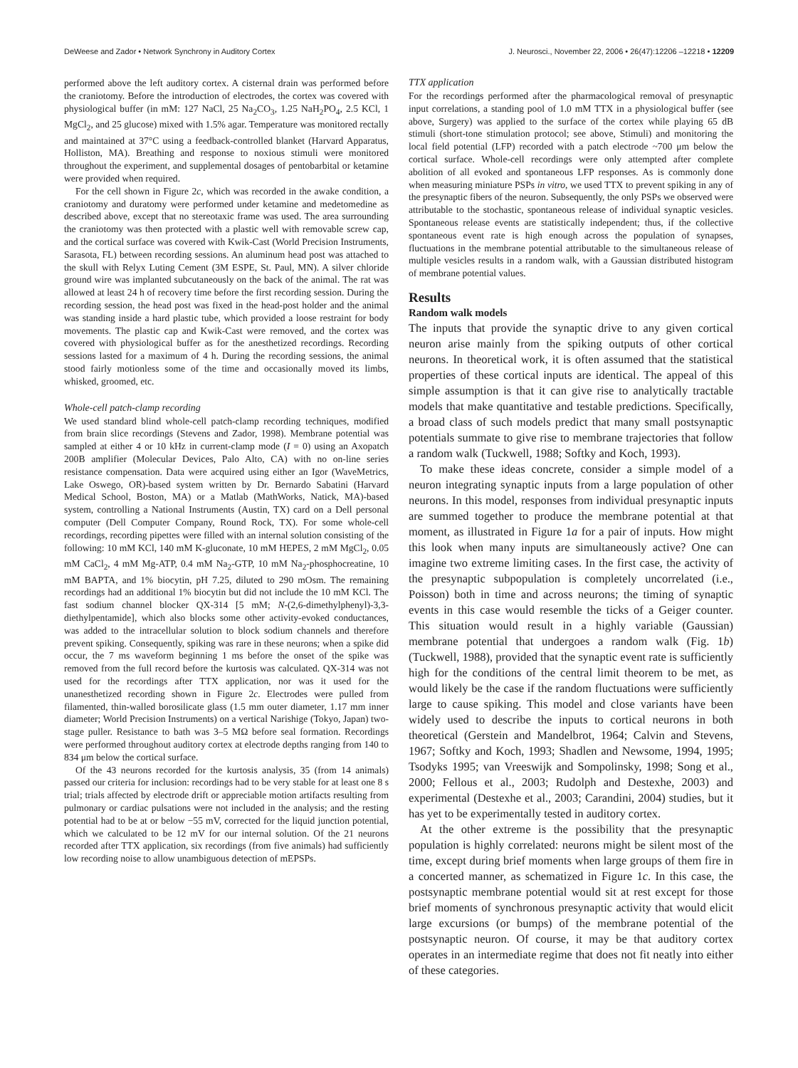DeWeese and Zador • Network Synchrony in Auditory Cortex J. Neurosci., November 22, 2006 • 26(47):12206 –12218 • 12209
performed above the left auditory cortex. A cisternal drain was performed before the craniotomy. Before the introduction of electrodes, the cortex was covered with physiological buffer (in mM: 127 NaCl, 25 Na<sub>2</sub>CO<sub>3</sub>, 1.25 NaH<sub>2</sub>PO<sub>4</sub>, 2.5 KCl, 1 MgCl<sub>2</sub>, and 25 glucose) mixed with 1.5% agar. Temperature was monitored rectally and maintained at 37°C using a feedback-controlled blanket (Harvard Apparatus, Holliston, MA). Breathing and response to noxious stimuli were monitored throughout the experiment, and supplemental dosages of pentobarbital or ketamine were provided when required.
For the cell shown in Figure 2c, which was recorded in the awake condition, a craniotomy and duratomy were performed under ketamine and medetomedine as described above, except that no stereotaxic frame was used. The area surrounding the craniotomy was then protected with a plastic well with removable screw cap, and the cortical surface was covered with Kwik-Cast (World Precision Instruments, Sarasota, FL) between recording sessions. An aluminum head post was attached to the skull with Relyx Luting Cement (3M ESPE, St. Paul, MN). A silver chloride ground wire was implanted subcutaneously on the back of the animal. The rat was allowed at least 24 h of recovery time before the first recording session. During the recording session, the head post was fixed in the head-post holder and the animal was standing inside a hard plastic tube, which provided a loose restraint for body movements. The plastic cap and Kwik-Cast were removed, and the cortex was covered with physiological buffer as for the anesthetized recordings. Recording sessions lasted for a maximum of 4 h. During the recording sessions, the animal stood fairly motionless some of the time and occasionally moved its limbs, whisked, groomed, etc.
Whole-cell patch-clamp recording
We used standard blind whole-cell patch-clamp recording techniques, modified from brain slice recordings (Stevens and Zador, 1998). Membrane potential was sampled at either 4 or 10 kHz in current-clamp mode (I = 0) using an Axopatch 200B amplifier (Molecular Devices, Palo Alto, CA) with no on-line series resistance compensation. Data were acquired using either an Igor (WaveMetrics, Lake Oswego, OR)-based system written by Dr. Bernardo Sabatini (Harvard Medical School, Boston, MA) or a Matlab (MathWorks, Natick, MA)-based system, controlling a National Instruments (Austin, TX) card on a Dell personal computer (Dell Computer Company, Round Rock, TX). For some whole-cell recordings, recording pipettes were filled with an internal solution consisting of the following: 10 mM KCl, 140 mM K-gluconate, 10 mM HEPES, 2 mM MgCl<sub>2</sub>, 0.05 mM CaCl<sub>2</sub>, 4 mM Mg-ATP, 0.4 mM Na<sub>2</sub>-GTP, 10 mM Na<sub>2</sub>-phosphocreatine, 10 mM BAPTA, and 1% biocytin, pH 7.25, diluted to 290 mOsm. The remaining recordings had an additional 1% biocytin but did not include the 10 mM KCl. The fast sodium channel blocker QX-314 [5 mM; N-(2,6-dimethylphenyl)-3,3-diethylpentamide], which also blocks some other activity-evoked conductances, was added to the intracellular solution to block sodium channels and therefore prevent spiking. Consequently, spiking was rare in these neurons; when a spike did occur, the 7 ms waveform beginning 1 ms before the onset of the spike was removed from the full record before the kurtosis was calculated. QX-314 was not used for the recordings after TTX application, nor was it used for the unanesthetized recording shown in Figure 2c. Electrodes were pulled from filamented, thin-walled borosilicate glass (1.5 mm outer diameter, 1.17 mm inner diameter; World Precision Instruments) on a vertical Narishige (Tokyo, Japan) two-stage puller. Resistance to bath was 3–5 MΩ before seal formation. Recordings were performed throughout auditory cortex at electrode depths ranging from 140 to 834 μm below the cortical surface.
Of the 43 neurons recorded for the kurtosis analysis, 35 (from 14 animals) passed our criteria for inclusion: recordings had to be very stable for at least one 8 s trial; trials affected by electrode drift or appreciable motion artifacts resulting from pulmonary or cardiac pulsations were not included in the analysis; and the resting potential had to be at or below −55 mV, corrected for the liquid junction potential, which we calculated to be 12 mV for our internal solution. Of the 21 neurons recorded after TTX application, six recordings (from five animals) had sufficiently low recording noise to allow unambiguous detection of mEPSPs.
TTX application
For the recordings performed after the pharmacological removal of presynaptic input correlations, a standing pool of 1.0 mM TTX in a physiological buffer (see above, Surgery) was applied to the surface of the cortex while playing 65 dB stimuli (short-tone stimulation protocol; see above, Stimuli) and monitoring the local field potential (LFP) recorded with a patch electrode ~700 μm below the cortical surface. Whole-cell recordings were only attempted after complete abolition of all evoked and spontaneous LFP responses. As is commonly done when measuring miniature PSPs in vitro, we used TTX to prevent spiking in any of the presynaptic fibers of the neuron. Subsequently, the only PSPs we observed were attributable to the stochastic, spontaneous release of individual synaptic vesicles. Spontaneous release events are statistically independent; thus, if the collective spontaneous event rate is high enough across the population of synapses, fluctuations in the membrane potential attributable to the simultaneous release of multiple vesicles results in a random walk, with a Gaussian distributed histogram of membrane potential values.
Results
Random walk models
The inputs that provide the synaptic drive to any given cortical neuron arise mainly from the spiking outputs of other cortical neurons. In theoretical work, it is often assumed that the statistical properties of these cortical inputs are identical. The appeal of this simple assumption is that it can give rise to analytically tractable models that make quantitative and testable predictions. Specifically, a broad class of such models predict that many small postsynaptic potentials summate to give rise to membrane trajectories that follow a random walk (Tuckwell, 1988; Softky and Koch, 1993).
To make these ideas concrete, consider a simple model of a neuron integrating synaptic inputs from a large population of other neurons. In this model, responses from individual presynaptic inputs are summed together to produce the membrane potential at that moment, as illustrated in Figure 1a for a pair of inputs. How might this look when many inputs are simultaneously active? One can imagine two extreme limiting cases. In the first case, the activity of the presynaptic subpopulation is completely uncorrelated (i.e., Poisson) both in time and across neurons; the timing of synaptic events in this case would resemble the ticks of a Geiger counter. This situation would result in a highly variable (Gaussian) membrane potential that undergoes a random walk (Fig. 1b) (Tuckwell, 1988), provided that the synaptic event rate is sufficiently high for the conditions of the central limit theorem to be met, as would likely be the case if the random fluctuations were sufficiently large to cause spiking. This model and close variants have been widely used to describe the inputs to cortical neurons in both theoretical (Gerstein and Mandelbrot, 1964; Calvin and Stevens, 1967; Softky and Koch, 1993; Shadlen and Newsome, 1994, 1995; Tsodyks 1995; van Vreeswijk and Sompolinsky, 1998; Song et al., 2000; Fellous et al., 2003; Rudolph and Destexhe, 2003) and experimental (Destexhe et al., 2003; Carandini, 2004) studies, but it has yet to be experimentally tested in auditory cortex.
At the other extreme is the possibility that the presynaptic population is highly correlated: neurons might be silent most of the time, except during brief moments when large groups of them fire in a concerted manner, as schematized in Figure 1c. In this case, the postsynaptic membrane potential would sit at rest except for those brief moments of synchronous presynaptic activity that would elicit large excursions (or bumps) of the membrane potential of the postsynaptic neuron. Of course, it may be that auditory cortex operates in an intermediate regime that does not fit neatly into either of these categories.